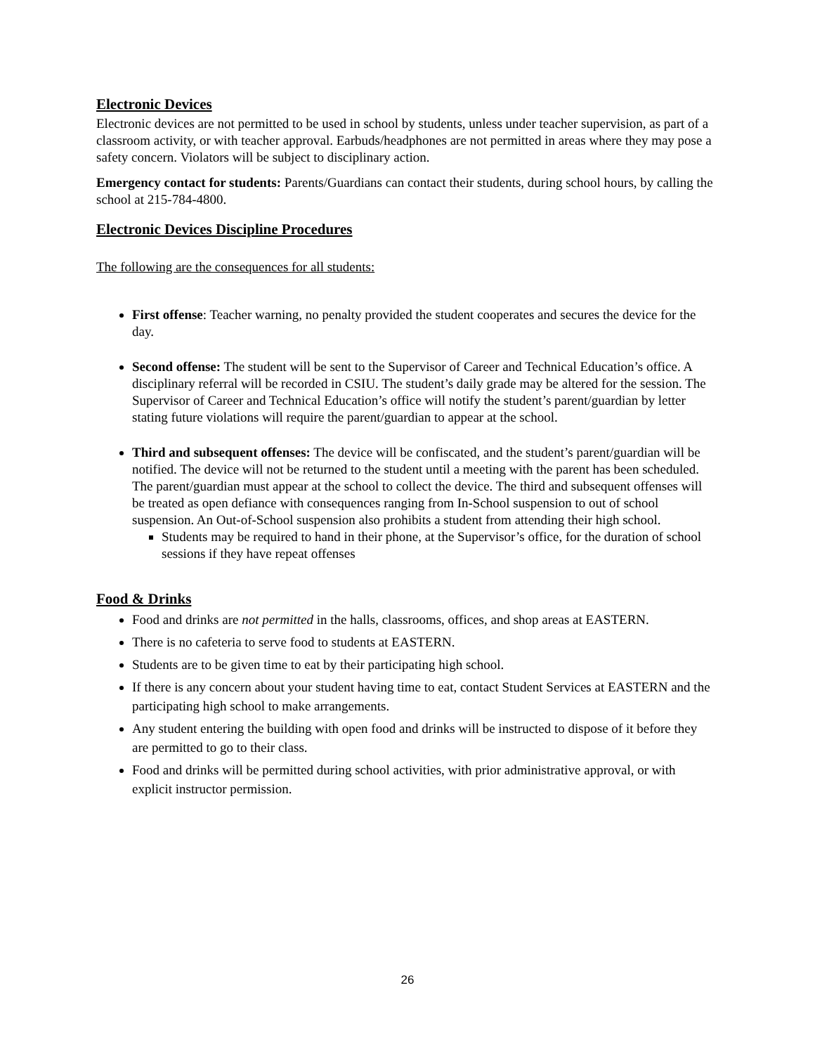Electronic Devices
Electronic devices are not permitted to be used in school by students, unless under teacher supervision, as part of a classroom activity, or with teacher approval. Earbuds/headphones are not permitted in areas where they may pose a safety concern. Violators will be subject to disciplinary action.
Emergency contact for students: Parents/Guardians can contact their students, during school hours, by calling the school at 215-784-4800.
Electronic Devices Discipline Procedures
The following are the consequences for all students:
First offense: Teacher warning, no penalty provided the student cooperates and secures the device for the day.
Second offense: The student will be sent to the Supervisor of Career and Technical Education’s office. A disciplinary referral will be recorded in CSIU. The student’s daily grade may be altered for the session. The Supervisor of Career and Technical Education’s office will notify the student’s parent/guardian by letter stating future violations will require the parent/guardian to appear at the school.
Third and subsequent offenses: The device will be confiscated, and the student’s parent/guardian will be notified. The device will not be returned to the student until a meeting with the parent has been scheduled. The parent/guardian must appear at the school to collect the device. The third and subsequent offenses will be treated as open defiance with consequences ranging from In-School suspension to out of school suspension. An Out-of-School suspension also prohibits a student from attending their high school.
Students may be required to hand in their phone, at the Supervisor’s office, for the duration of school sessions if they have repeat offenses
Food & Drinks
Food and drinks are not permitted in the halls, classrooms, offices, and shop areas at EASTERN.
There is no cafeteria to serve food to students at EASTERN.
Students are to be given time to eat by their participating high school.
If there is any concern about your student having time to eat, contact Student Services at EASTERN and the participating high school to make arrangements.
Any student entering the building with open food and drinks will be instructed to dispose of it before they are permitted to go to their class.
Food and drinks will be permitted during school activities, with prior administrative approval, or with explicit instructor permission.
26